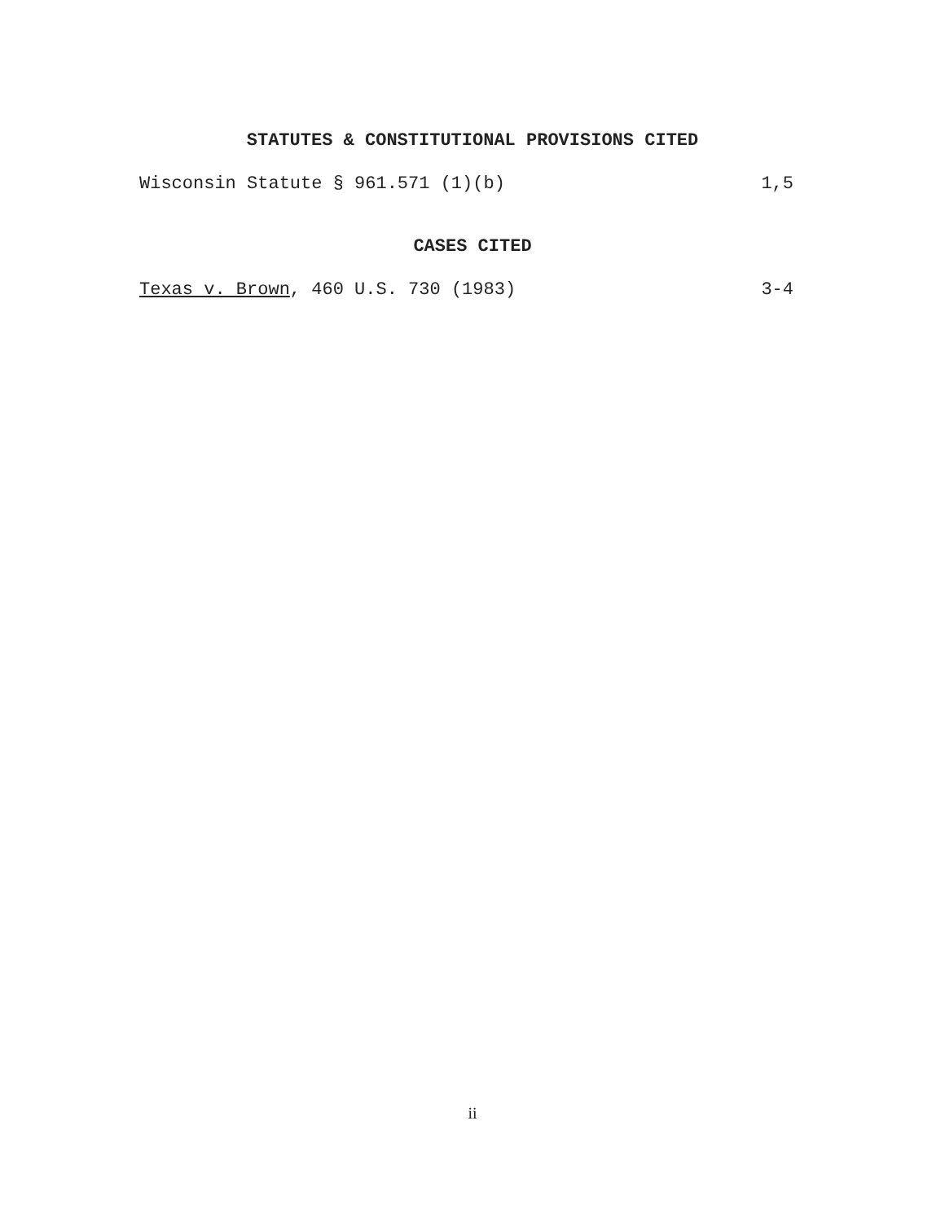STATUTES & CONSTITUTIONAL PROVISIONS CITED
Wisconsin Statute § 961.571 (1)(b) 1,5
CASES CITED
Texas v. Brown, 460 U.S. 730 (1983) 3-4
ii